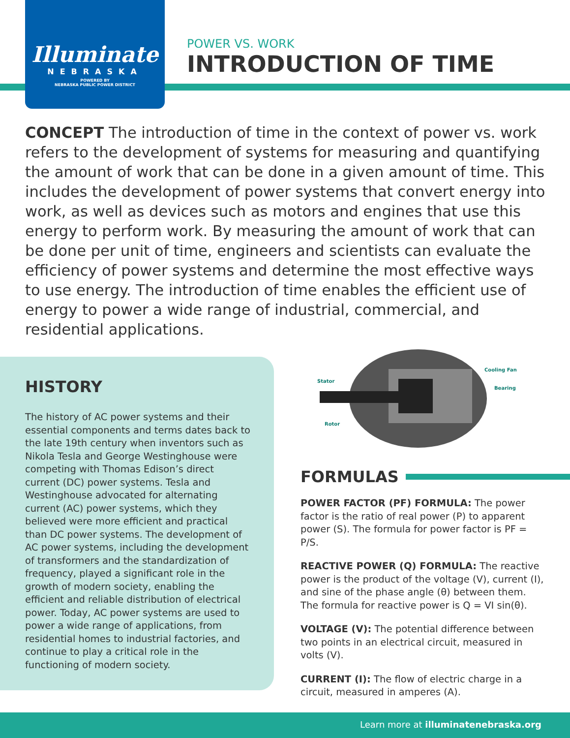Illuminate
NEBRASKA
POWERED BY
NEBRASKA PUBLIC POWER DISTRICT
POWER VS. WORK
INTRODUCTION OF TIME
CONCEPT The introduction of time in the context of power vs. work refers to the development of systems for measuring and quantifying the amount of work that can be done in a given amount of time. This includes the development of power systems that convert energy into work, as well as devices such as motors and engines that use this energy to perform work. By measuring the amount of work that can be done per unit of time, engineers and scientists can evaluate the efficiency of power systems and determine the most effective ways to use energy. The introduction of time enables the efficient use of energy to power a wide range of industrial, commercial, and residential applications.
HISTORY
The history of AC power systems and their essential components and terms dates back to the late 19th century when inventors such as Nikola Tesla and George Westinghouse were competing with Thomas Edison’s direct current (DC) power systems. Tesla and Westinghouse advocated for alternating current (AC) power systems, which they believed were more efficient and practical than DC power systems. The development of AC power systems, including the development of transformers and the standardization of frequency, played a significant role in the growth of modern society, enabling the efficient and reliable distribution of electrical power. Today, AC power systems are used to power a wide range of applications, from residential homes to industrial factories, and continue to play a critical role in the functioning of modern society.
Stator
Rotor
Cooling Fan
Bearing
FORMULAS
POWER FACTOR (PF) FORMULA: The power factor is the ratio of real power (P) to apparent power (S). The formula for power factor is PF = P/S.
REACTIVE POWER (Q) FORMULA: The reactive power is the product of the voltage (V), current (I), and sine of the phase angle (θ) between them. The formula for reactive power is Q = VI sin(θ).
VOLTAGE (V): The potential difference between two points in an electrical circuit, measured in volts (V).
CURRENT (I): The flow of electric charge in a circuit, measured in amperes (A).
Learn more at illuminatenebraska.org